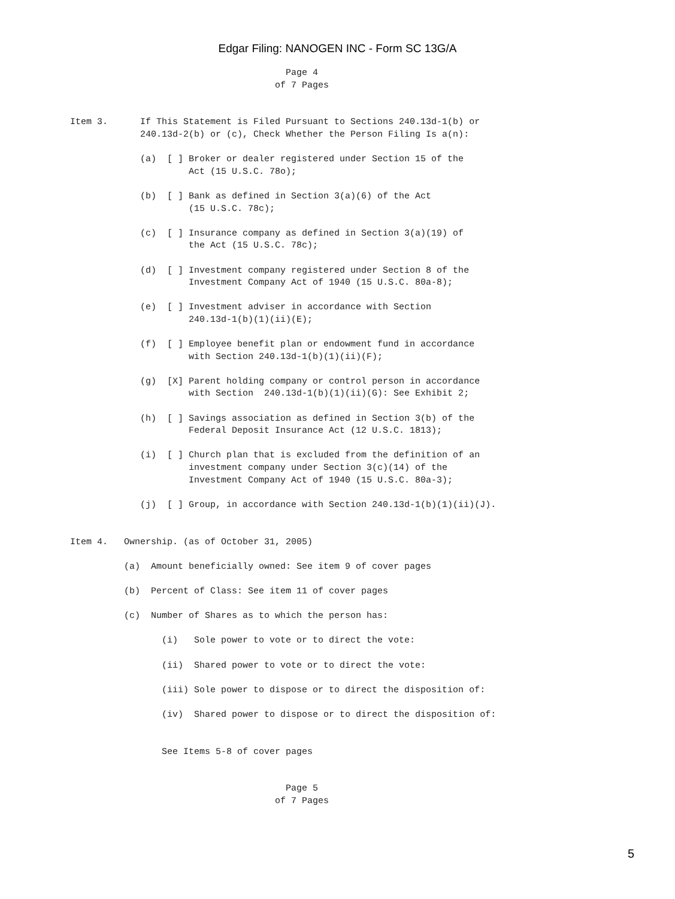Edgar Filing: NANOGEN INC - Form SC 13G/A
                                                     Page 4
                                                   of 7 Pages


             Item 3.      If This Statement is Filed Pursuant to Sections 240.13d-1(b) or
                          240.13d-2(b) or (c), Check Whether the Person Filing Is a(n):

                          (a)  [ ] Broker or dealer registered under Section 15 of the
                                   Act (15 U.S.C. 78o);

                          (b)  [ ] Bank as defined in Section 3(a)(6) of the Act
                                   (15 U.S.C. 78c);

                          (c)  [ ] Insurance company as defined in Section 3(a)(19) of
                                   the Act (15 U.S.C. 78c);

                          (d)  [ ] Investment company registered under Section 8 of the
                                   Investment Company Act of 1940 (15 U.S.C. 80a-8);

                          (e)  [ ] Investment adviser in accordance with Section
                                   240.13d-1(b)(1)(ii)(E);

                          (f)  [ ] Employee benefit plan or endowment fund in accordance
                                   with Section 240.13d-1(b)(1)(ii)(F);

                          (g)  [X] Parent holding company or control person in accordance
                                   with Section  240.13d-1(b)(1)(ii)(G): See Exhibit 2;

                          (h)  [ ] Savings association as defined in Section 3(b) of the
                                   Federal Deposit Insurance Act (12 U.S.C. 1813);

                          (i)  [ ] Church plan that is excluded from the definition of an
                                   investment company under Section 3(c)(14) of the
                                   Investment Company Act of 1940 (15 U.S.C. 80a-3);

                          (j)  [ ] Group, in accordance with Section 240.13d-1(b)(1)(ii)(J).


             Item 4.   Ownership. (as of October 31, 2005)

                       (a)  Amount beneficially owned: See item 9 of cover pages

                       (b)  Percent of Class: See item 11 of cover pages

                       (c)  Number of Shares as to which the person has:

                              (i)   Sole power to vote or to direct the vote:

                              (ii)  Shared power to vote or to direct the vote:

                              (iii) Sole power to dispose or to direct the disposition of:

                              (iv)  Shared power to dispose or to direct the disposition of:


                              See Items 5-8 of cover pages


                                                     Page 5
                                                   of 7 Pages
5